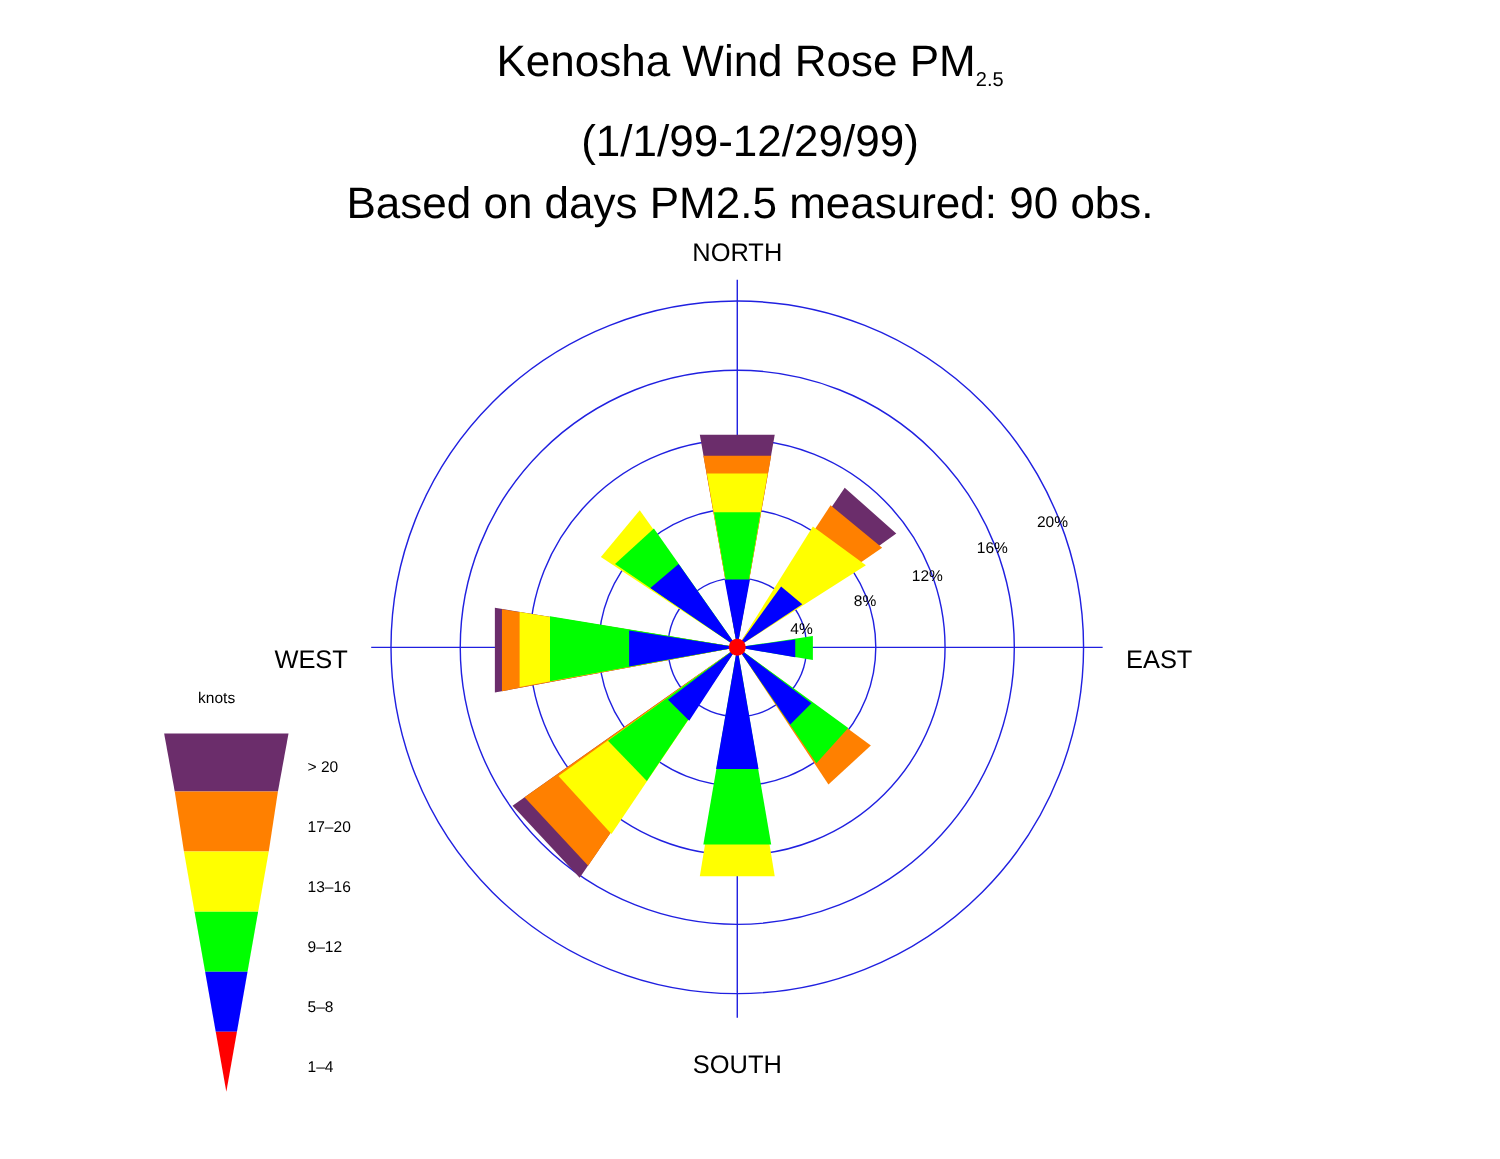Kenosha Wind Rose PM<sub>2.5</sub>
(1/1/99-12/29/99)
Based on days PM2.5 measured: 90 obs.
NORTH
SOUTH
WEST
EAST
4%
8%
12%
16%
20%
knots
> 20
17–20
13–16
9–12
5–8
1–4